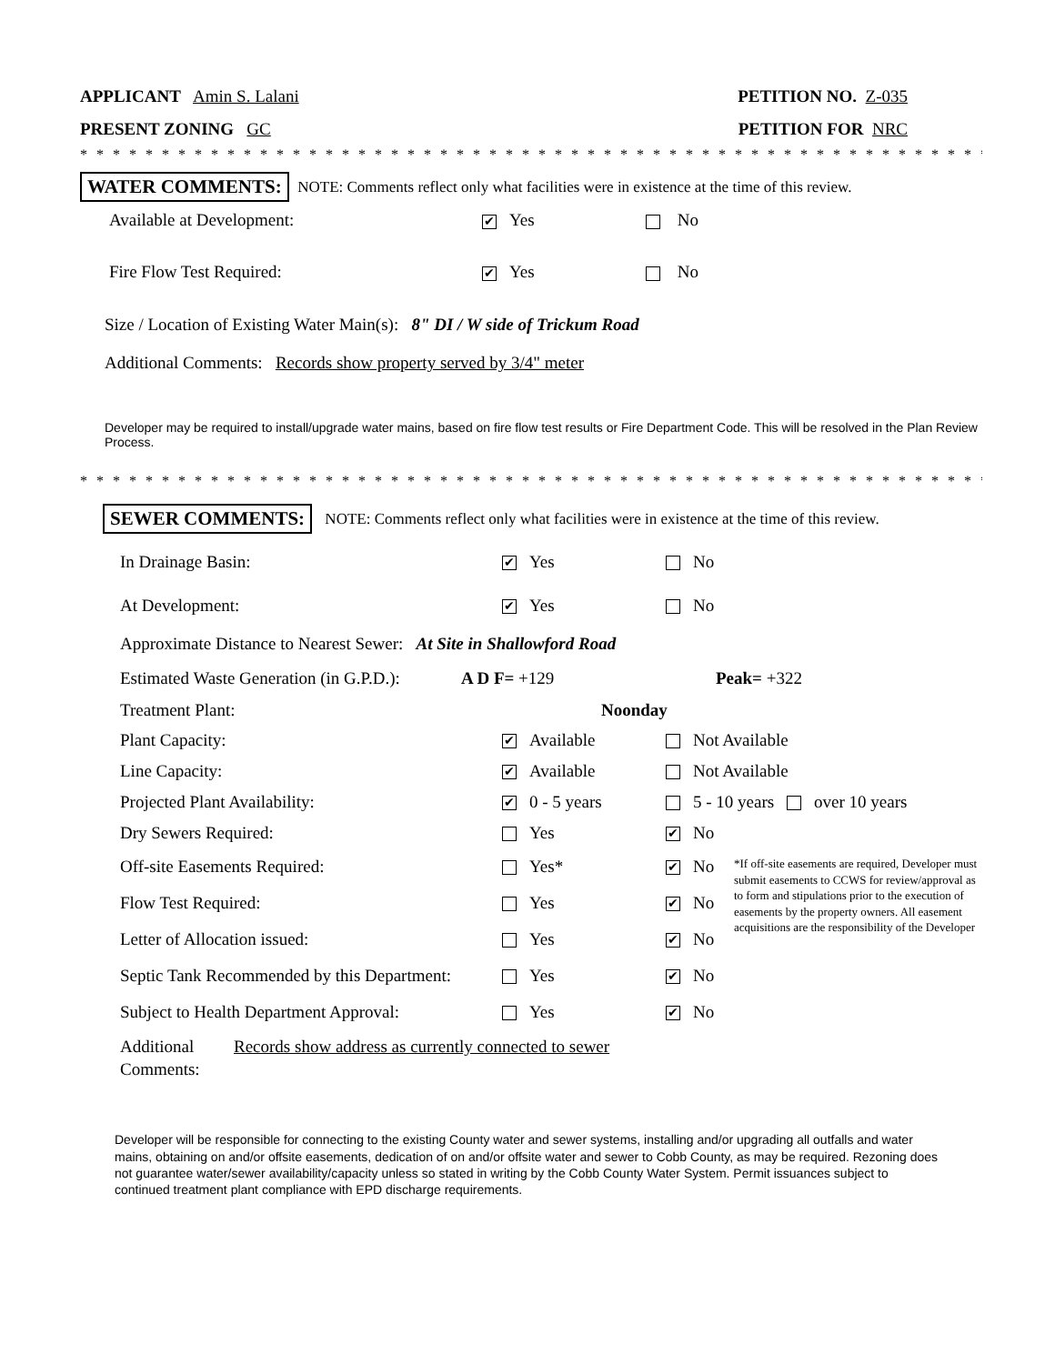APPLICANT Amin S. Lalani PETITION NO. Z-035
PRESENT ZONING GC PETITION FOR NRC
* * * * * * * * * * * * * * * * * * * * * * * * * * * * * * * * * * * * * * * * * * * * * * * * * * * * * * * * * * * * * *
WATER COMMENTS: NOTE: Comments reflect only what facilities were in existence at the time of this review.
Available at Development: ✔ Yes No
Fire Flow Test Required: ✔ Yes No
Size / Location of Existing Water Main(s): 8" DI / W side of Trickum Road
Additional Comments: Records show property served by 3/4" meter
Developer may be required to install/upgrade water mains, based on fire flow test results or Fire Department Code. This will be resolved in the Plan Review Process.
* * * * * * * * * * * * * * * * * * * * * * * * * * * * * * * * * * * * * * * * * * * * * * * * * * * * * * * * * * * * *
SEWER COMMENTS: NOTE: Comments reflect only what facilities were in existence at the time of this review.
In Drainage Basin: ✔ Yes No
At Development: ✔ Yes No
Approximate Distance to Nearest Sewer: At Site in Shallowford Road
Estimated Waste Generation (in G.P.D.): A D F= +129 Peak= +322
Treatment Plant: Noonday
Plant Capacity: ✔ Available Not Available
Line Capacity: ✔ Available Not Available
Projected Plant Availability: ✔ 0 - 5 years 5 - 10 years over 10 years
Dry Sewers Required: Yes ✔ No
Off-site Easements Required: Yes* ✔ No
Flow Test Required: Yes ✔ No
Letter of Allocation issued: Yes ✔ No
*If off-site easements are required, Developer must submit easements to CCWS for review/approval as to form and stipulations prior to the execution of easements by the property owners. All easement acquisitions are the responsibility of the Developer
Septic Tank Recommended by this Department: Yes ✔ No
Subject to Health Department Approval: Yes ✔ No
Additional Comments: Records show address as currently connected to sewer
Developer will be responsible for connecting to the existing County water and sewer systems, installing and/or upgrading all outfalls and water mains, obtaining on and/or offsite easements, dedication of on and/or offsite water and sewer to Cobb County, as may be required. Rezoning does not guarantee water/sewer availability/capacity unless so stated in writing by the Cobb County Water System. Permit issuances subject to continued treatment plant compliance with EPD discharge requirements.